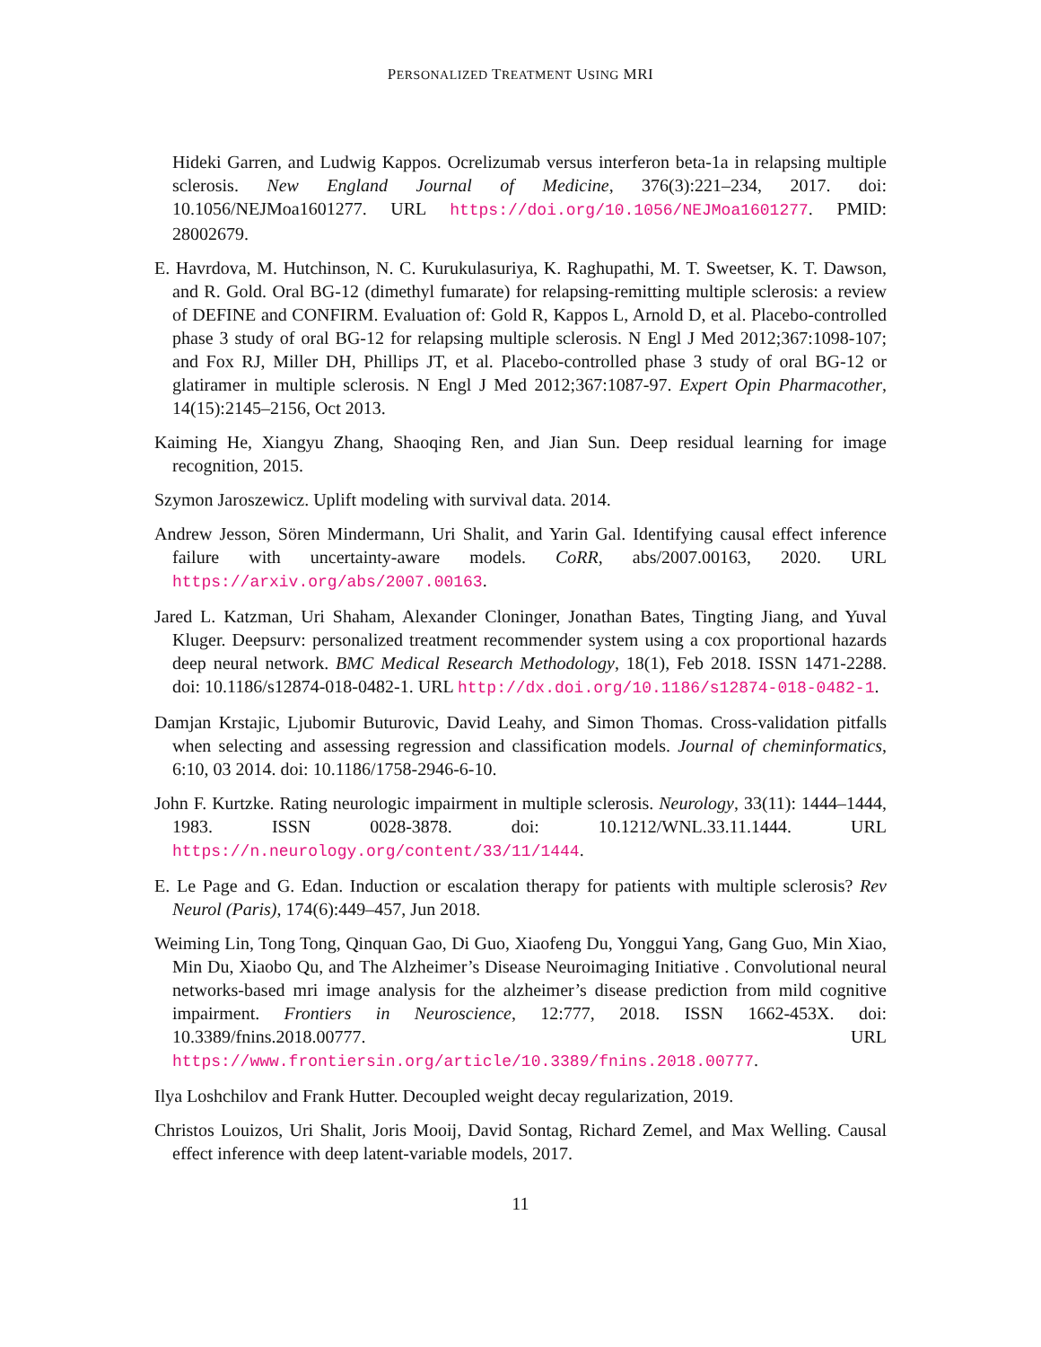PERSONALIZED TREATMENT USING MRI
Hideki Garren, and Ludwig Kappos. Ocrelizumab versus interferon beta-1a in relapsing multiple sclerosis. New England Journal of Medicine, 376(3):221–234, 2017. doi: 10.1056/NEJMoa1601277. URL https://doi.org/10.1056/NEJMoa1601277. PMID: 28002679.
E. Havrdova, M. Hutchinson, N. C. Kurukulasuriya, K. Raghupathi, M. T. Sweetser, K. T. Dawson, and R. Gold. Oral BG-12 (dimethyl fumarate) for relapsing-remitting multiple sclerosis: a review of DEFINE and CONFIRM. Evaluation of: Gold R, Kappos L, Arnold D, et al. Placebo-controlled phase 3 study of oral BG-12 for relapsing multiple sclerosis. N Engl J Med 2012;367:1098-107; and Fox RJ, Miller DH, Phillips JT, et al. Placebo-controlled phase 3 study of oral BG-12 or glatiramer in multiple sclerosis. N Engl J Med 2012;367:1087-97. Expert Opin Pharmacother, 14(15):2145–2156, Oct 2013.
Kaiming He, Xiangyu Zhang, Shaoqing Ren, and Jian Sun. Deep residual learning for image recognition, 2015.
Szymon Jaroszewicz. Uplift modeling with survival data. 2014.
Andrew Jesson, Sören Mindermann, Uri Shalit, and Yarin Gal. Identifying causal effect inference failure with uncertainty-aware models. CoRR, abs/2007.00163, 2020. URL https://arxiv.org/abs/2007.00163.
Jared L. Katzman, Uri Shaham, Alexander Cloninger, Jonathan Bates, Tingting Jiang, and Yuval Kluger. Deepsurv: personalized treatment recommender system using a cox proportional hazards deep neural network. BMC Medical Research Methodology, 18(1), Feb 2018. ISSN 1471-2288. doi: 10.1186/s12874-018-0482-1. URL http://dx.doi.org/10.1186/s12874-018-0482-1.
Damjan Krstajic, Ljubomir Buturovic, David Leahy, and Simon Thomas. Cross-validation pitfalls when selecting and assessing regression and classification models. Journal of cheminformatics, 6:10, 03 2014. doi: 10.1186/1758-2946-6-10.
John F. Kurtzke. Rating neurologic impairment in multiple sclerosis. Neurology, 33(11): 1444–1444, 1983. ISSN 0028-3878. doi: 10.1212/WNL.33.11.1444. URL https://n.neurology.org/content/33/11/1444.
E. Le Page and G. Edan. Induction or escalation therapy for patients with multiple sclerosis? Rev Neurol (Paris), 174(6):449–457, Jun 2018.
Weiming Lin, Tong Tong, Qinquan Gao, Di Guo, Xiaofeng Du, Yonggui Yang, Gang Guo, Min Xiao, Min Du, Xiaobo Qu, and The Alzheimer’s Disease Neuroimaging Initiative . Convolutional neural networks-based mri image analysis for the alzheimer’s disease prediction from mild cognitive impairment. Frontiers in Neuroscience, 12:777, 2018. ISSN 1662-453X. doi: 10.3389/fnins.2018.00777. URL https://www.frontiersin.org/article/10.3389/fnins.2018.00777.
Ilya Loshchilov and Frank Hutter. Decoupled weight decay regularization, 2019.
Christos Louizos, Uri Shalit, Joris Mooij, David Sontag, Richard Zemel, and Max Welling. Causal effect inference with deep latent-variable models, 2017.
11